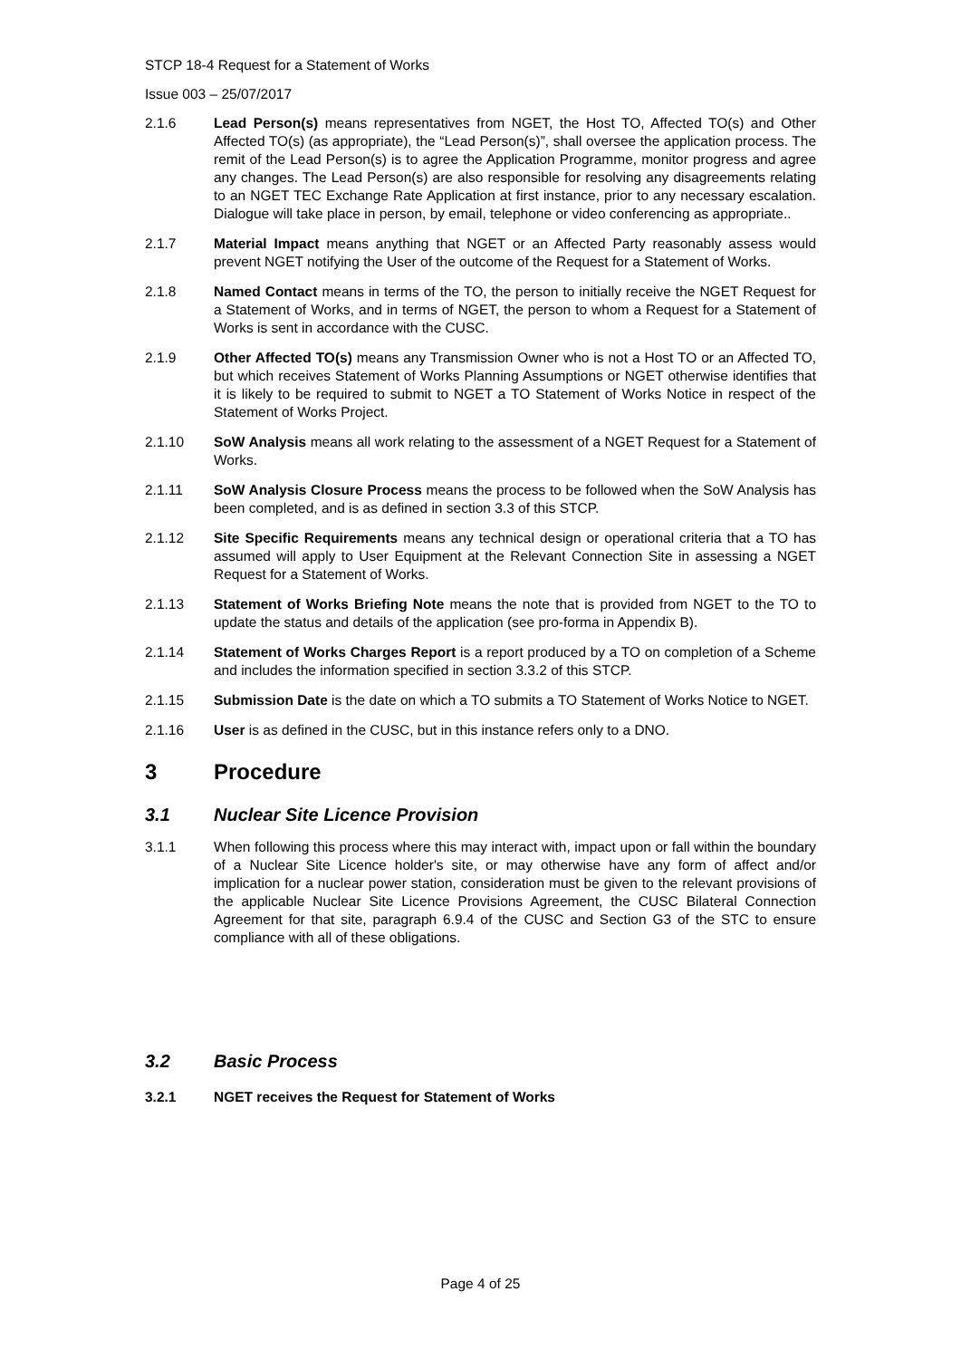STCP 18-4 Request for a Statement of Works
Issue 003 – 25/07/2017
2.1.6 Lead Person(s) means representatives from NGET, the Host TO, Affected TO(s) and Other Affected TO(s) (as appropriate), the “Lead Person(s)”, shall oversee the application process. The remit of the Lead Person(s) is to agree the Application Programme, monitor progress and agree any changes. The Lead Person(s) are also responsible for resolving any disagreements relating to an NGET TEC Exchange Rate Application at first instance, prior to any necessary escalation. Dialogue will take place in person, by email, telephone or video conferencing as appropriate..
2.1.7 Material Impact means anything that NGET or an Affected Party reasonably assess would prevent NGET notifying the User of the outcome of the Request for a Statement of Works.
2.1.8 Named Contact means in terms of the TO, the person to initially receive the NGET Request for a Statement of Works, and in terms of NGET, the person to whom a Request for a Statement of Works is sent in accordance with the CUSC.
2.1.9 Other Affected TO(s) means any Transmission Owner who is not a Host TO or an Affected TO, but which receives Statement of Works Planning Assumptions or NGET otherwise identifies that it is likely to be required to submit to NGET a TO Statement of Works Notice in respect of the Statement of Works Project.
2.1.10 SoW Analysis means all work relating to the assessment of a NGET Request for a Statement of Works.
2.1.11 SoW Analysis Closure Process means the process to be followed when the SoW Analysis has been completed, and is as defined in section 3.3 of this STCP.
2.1.12 Site Specific Requirements means any technical design or operational criteria that a TO has assumed will apply to User Equipment at the Relevant Connection Site in assessing a NGET Request for a Statement of Works.
2.1.13 Statement of Works Briefing Note means the note that is provided from NGET to the TO to update the status and details of the application (see pro-forma in Appendix B).
2.1.14 Statement of Works Charges Report is a report produced by a TO on completion of a Scheme and includes the information specified in section 3.3.2 of this STCP.
2.1.15 Submission Date is the date on which a TO submits a TO Statement of Works Notice to NGET.
2.1.16 User is as defined in the CUSC, but in this instance refers only to a DNO.
3 Procedure
3.1 Nuclear Site Licence Provision
3.1.1 When following this process where this may interact with, impact upon or fall within the boundary of a Nuclear Site Licence holder's site, or may otherwise have any form of affect and/or implication for a nuclear power station, consideration must be given to the relevant provisions of the applicable Nuclear Site Licence Provisions Agreement, the CUSC Bilateral Connection Agreement for that site, paragraph 6.9.4 of the CUSC and Section G3 of the STC to ensure compliance with all of these obligations.
3.2 Basic Process
3.2.1 NGET receives the Request for Statement of Works
Page 4 of 25